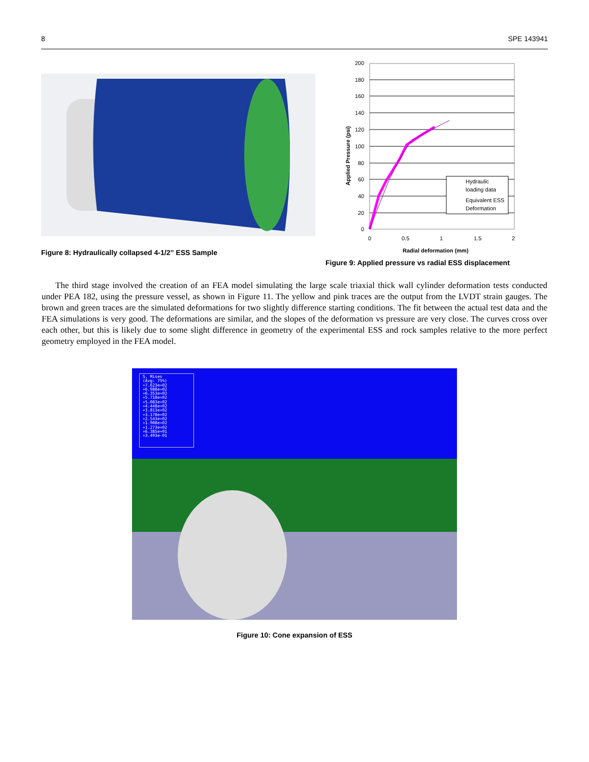8 SPE 143941
Figure 8: Hydraulically collapsed 4-1/2” ESS Sample
200
180
160
140
120
100
80
60
40
20
0
0
0.5
1
1.5
2
Radial deformation (mm)
Applied Pressure (psi)
Hydraulic
loading data
Equivalent ESS
Deformation
Figure 9: Applied pressure vs radial ESS displacement
The third stage involved the creation of an FEA model simulating the large scale triaxial thick wall cylinder deformation tests conducted under PEA 182, using the pressure vessel, as shown in Figure 11. The yellow and pink traces are the output from the LVDT strain gauges. The brown and green traces are the simulated deformations for two slightly difference starting conditions. The fit between the actual test data and the FEA simulations is very good. The deformations are similar, and the slopes of the deformation vs pressure are very close. The curves cross over each other, but this is likely due to some slight difference in geometry of the experimental ESS and rock samples relative to the more perfect geometry employed in the FEA model.
S, Mises
(Avg: 75%)
+7.623e+02
+6.988e+02
+6.353e+02
+5.718e+02
+5.083e+02
+4.448e+02
+3.813e+02
+3.178e+02
+2.543e+02
+1.908e+02
+1.273e+02
+6.385e+01
+3.493e-01
Figure 10: Cone expansion of ESS